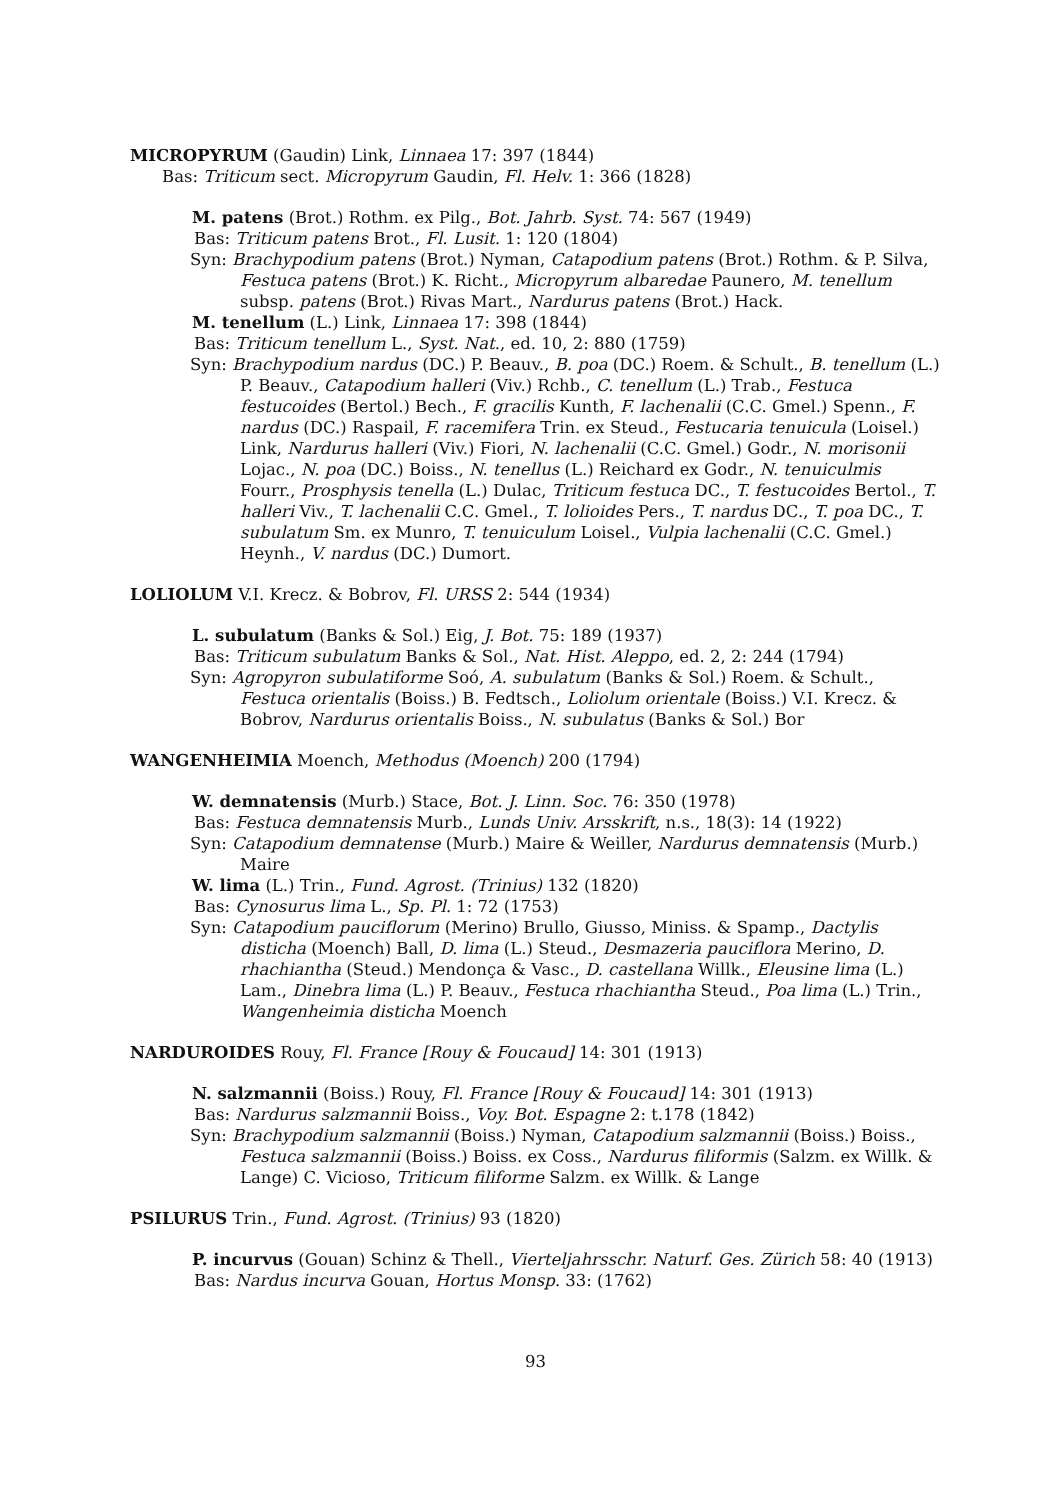MICROPYRUM (Gaudin) Link, Linnaea 17: 397 (1844)
Bas: Triticum sect. Micropyrum Gaudin, Fl. Helv. 1: 366 (1828)
M. patens (Brot.) Rothm. ex Pilg., Bot. Jahrb. Syst. 74: 567 (1949)
Bas: Triticum patens Brot., Fl. Lusit. 1: 120 (1804)
Syn: Brachypodium patens (Brot.) Nyman, Catapodium patens (Brot.) Rothm. & P. Silva, Festuca patens (Brot.) K. Richt., Micropyrum albaredae Paunero, M. tenellum subsp. patens (Brot.) Rivas Mart., Nardurus patens (Brot.) Hack.
M. tenellum (L.) Link, Linnaea 17: 398 (1844)
Bas: Triticum tenellum L., Syst. Nat., ed. 10, 2: 880 (1759)
Syn: Brachypodium nardus (DC.) P. Beauv., B. poa (DC.) Roem. & Schult., B. tenellum (L.) P. Beauv., Catapodium halleri (Viv.) Rchb., C. tenellum (L.) Trab., Festuca festucoides (Bertol.) Bech., F. gracilis Kunth, F. lachenalii (C.C. Gmel.) Spenn., F. nardus (DC.) Raspail, F. racemifera Trin. ex Steud., Festucaria tenuicula (Loisel.) Link, Nardurus halleri (Viv.) Fiori, N. lachenalii (C.C. Gmel.) Godr., N. morisonii Lojac., N. poa (DC.) Boiss., N. tenellus (L.) Reichard ex Godr., N. tenuiculmis Fourr., Prosphysis tenella (L.) Dulac, Triticum festuca DC., T. festucoides Bertol., T. halleri Viv., T. lachenalii C.C. Gmel., T. lolioides Pers., T. nardus DC., T. poa DC., T. subulatum Sm. ex Munro, T. tenuiculum Loisel., Vulpia lachenalii (C.C. Gmel.) Heynh., V. nardus (DC.) Dumort.
LOLIOLUM V.I. Krecz. & Bobrov, Fl. URSS 2: 544 (1934)
L. subulatum (Banks & Sol.) Eig, J. Bot. 75: 189 (1937)
Bas: Triticum subulatum Banks & Sol., Nat. Hist. Aleppo, ed. 2, 2: 244 (1794)
Syn: Agropyron subulatiforme Soó, A. subulatum (Banks & Sol.) Roem. & Schult., Festuca orientalis (Boiss.) B. Fedtsch., Loliolum orientale (Boiss.) V.I. Krecz. & Bobrov, Nardurus orientalis Boiss., N. subulatus (Banks & Sol.) Bor
WANGENHEIMIA Moench, Methodus (Moench) 200 (1794)
W. demnatensis (Murb.) Stace, Bot. J. Linn. Soc. 76: 350 (1978)
Bas: Festuca demnatensis Murb., Lunds Univ. Arsskrift, n.s., 18(3): 14 (1922)
Syn: Catapodium demnatense (Murb.) Maire & Weiller, Nardurus demnatensis (Murb.) Maire
W. lima (L.) Trin., Fund. Agrost. (Trinius) 132 (1820)
Bas: Cynosurus lima L., Sp. Pl. 1: 72 (1753)
Syn: Catapodium pauciflorum (Merino) Brullo, Giusso, Miniss. & Spamp., Dactylis disticha (Moench) Ball, D. lima (L.) Steud., Desmazeria pauciflora Merino, D. rhachiantha (Steud.) Mendonça & Vasc., D. castellana Willk., Eleusine lima (L.) Lam., Dinebra lima (L.) P. Beauv., Festuca rhachiantha Steud., Poa lima (L.) Trin., Wangenheimia disticha Moench
NARDUROIDES Rouy, Fl. France [Rouy & Foucaud] 14: 301 (1913)
N. salzmannii (Boiss.) Rouy, Fl. France [Rouy & Foucaud] 14: 301 (1913)
Bas: Nardurus salzmannii Boiss., Voy. Bot. Espagne 2: t.178 (1842)
Syn: Brachypodium salzmannii (Boiss.) Nyman, Catapodium salzmannii (Boiss.) Boiss., Festuca salzmannii (Boiss.) Boiss. ex Coss., Nardurus filiformis (Salzm. ex Willk. & Lange) C. Vicioso, Triticum filiforme Salzm. ex Willk. & Lange
PSILURUS Trin., Fund. Agrost. (Trinius) 93 (1820)
P. incurvus (Gouan) Schinz & Thell., Vierteljahrsschr. Naturf. Ges. Zürich 58: 40 (1913)
Bas: Nardus incurva Gouan, Hortus Monsp. 33: (1762)
93